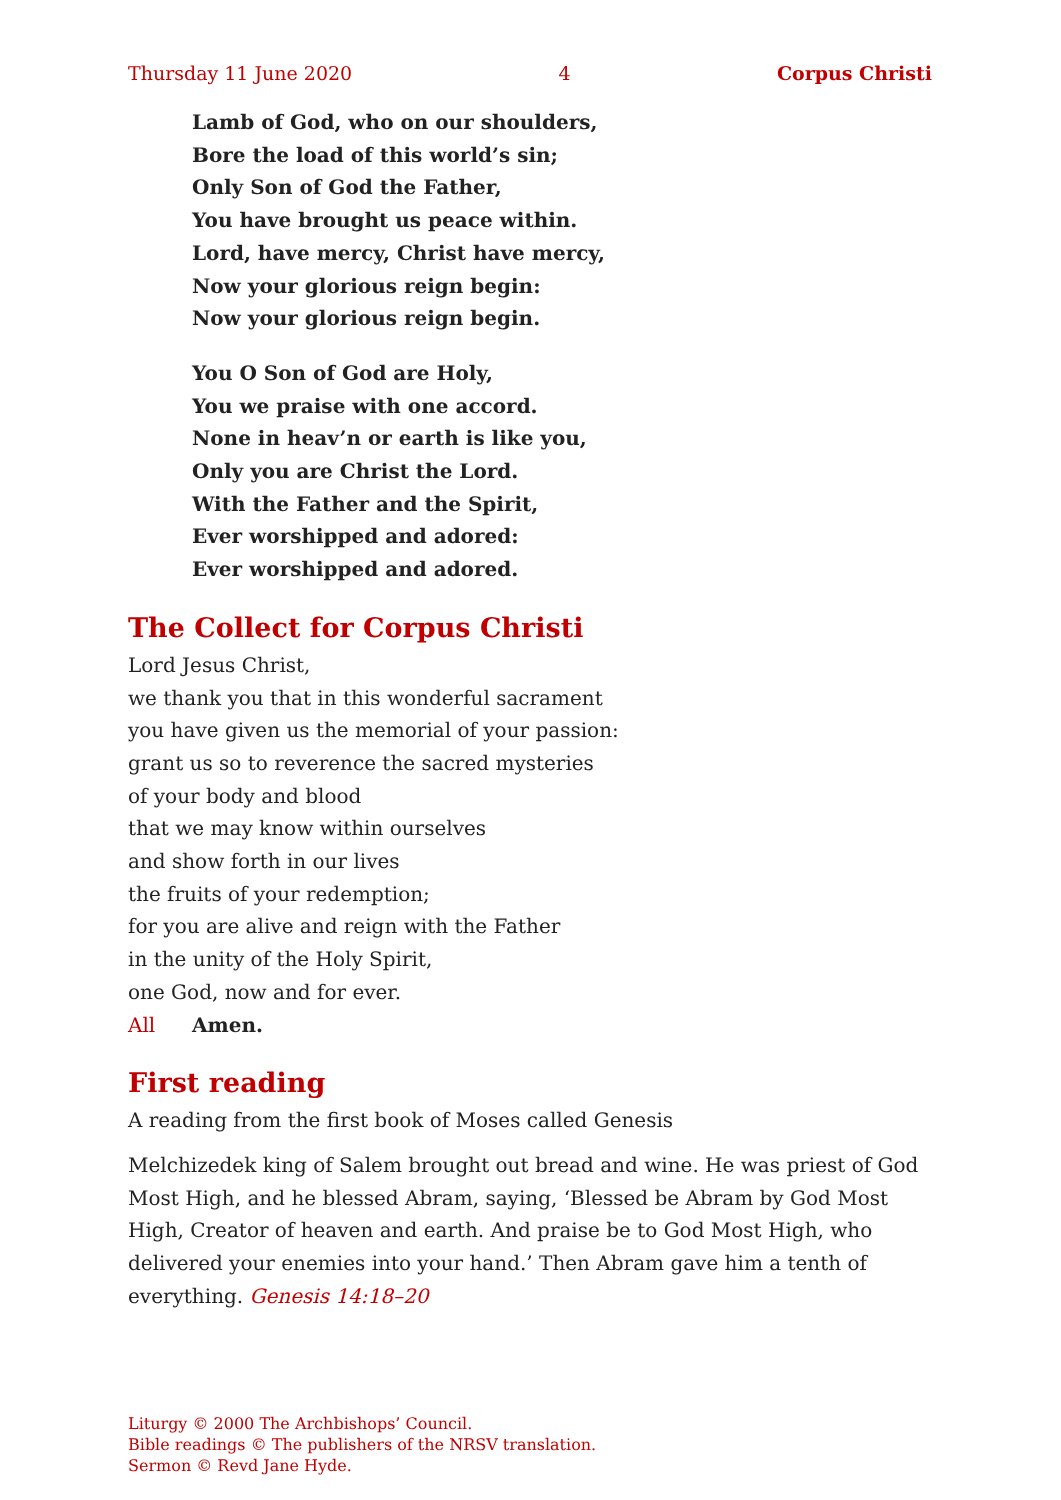Thursday 11 June 2020 4 Corpus Christi
Lamb of God, who on our shoulders,
Bore the load of this world’s sin;
Only Son of God the Father,
You have brought us peace within.
Lord, have mercy, Christ have mercy,
Now your glorious reign begin:
Now your glorious reign begin.
You O Son of God are Holy,
You we praise with one accord.
None in heav’n or earth is like you,
Only you are Christ the Lord.
With the Father and the Spirit,
Ever worshipped and adored:
Ever worshipped and adored.
The Collect for Corpus Christi
Lord Jesus Christ,
we thank you that in this wonderful sacrament
you have given us the memorial of your passion:
grant us so to reverence the sacred mysteries
of your body and blood
that we may know within ourselves
and show forth in our lives
the fruits of your redemption;
for you are alive and reign with the Father
in the unity of the Holy Spirit,
one God, now and for ever.
All Amen.
First reading
A reading from the first book of Moses called Genesis
Melchizedek king of Salem brought out bread and wine. He was priest of God Most High, and he blessed Abram, saying, ‘Blessed be Abram by God Most High, Creator of heaven and earth. And praise be to God Most High, who delivered your enemies into your hand.’ Then Abram gave him a tenth of everything. Genesis 14:18–20
Liturgy © 2000 The Archbishops’ Council.
Bible readings © The publishers of the NRSV translation.
Sermon © Revd Jane Hyde.